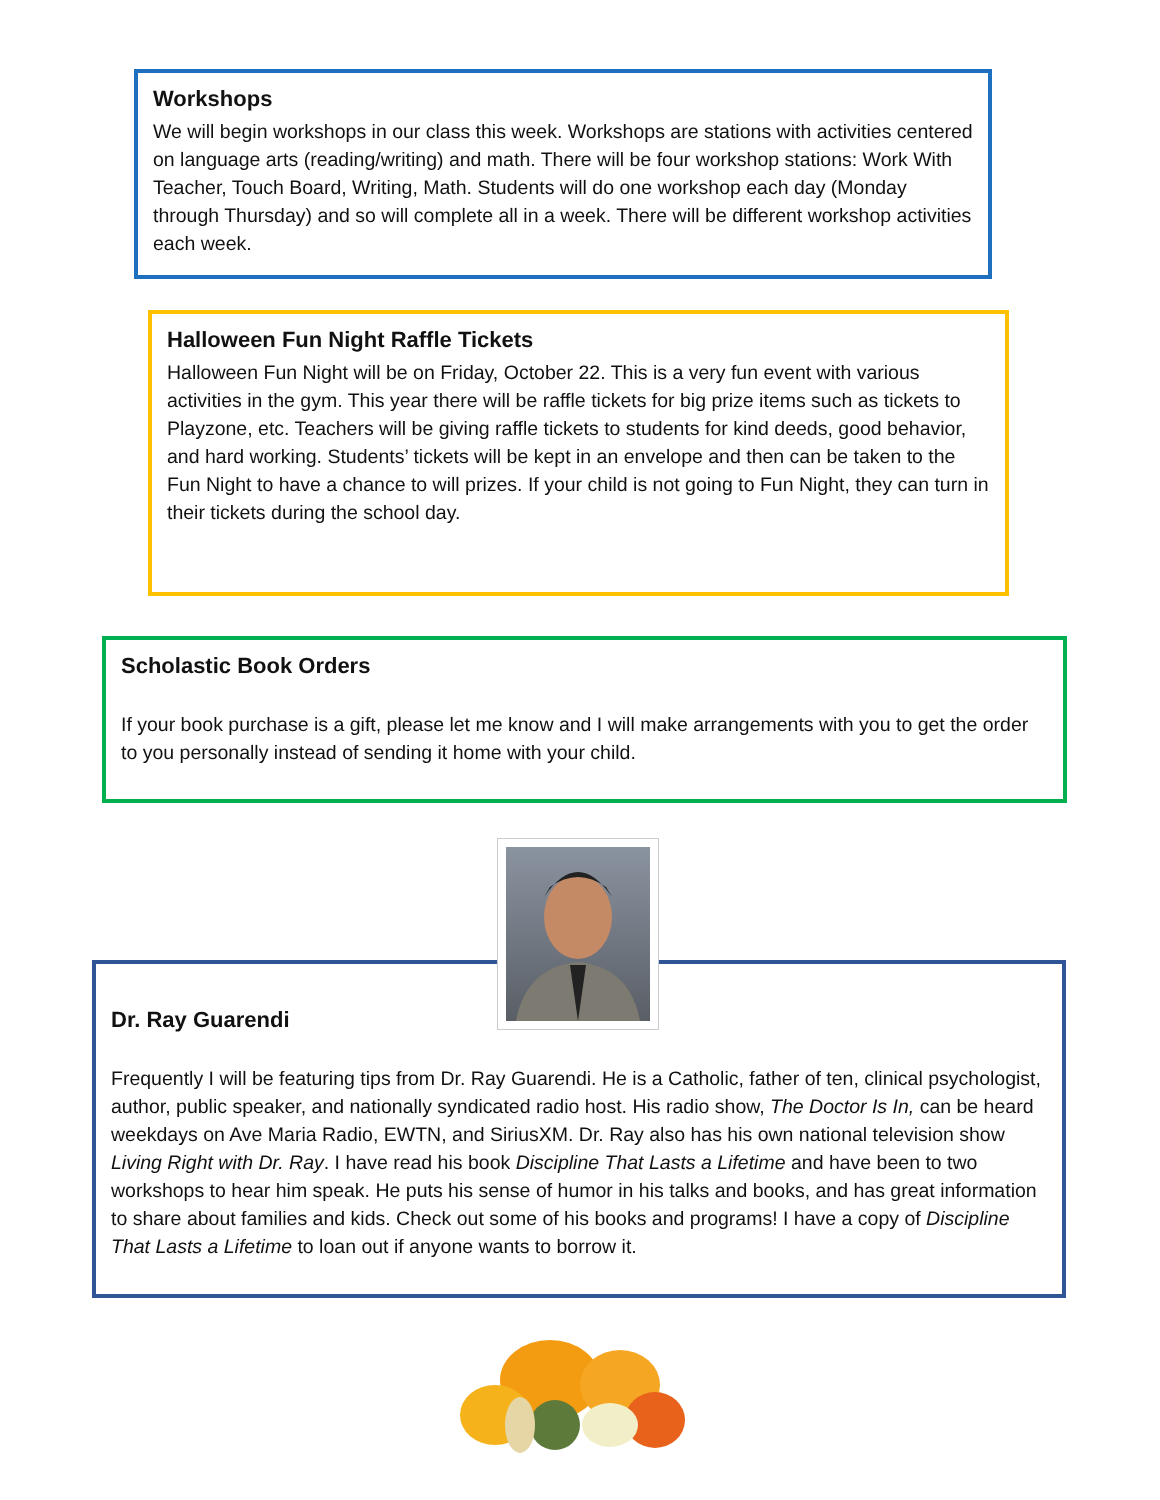Workshops
We will begin workshops in our class this week. Workshops are stations with activities centered on language arts (reading/writing) and math. There will be four workshop stations: Work With Teacher, Touch Board, Writing, Math. Students will do one workshop each day (Monday through Thursday) and so will complete all in a week. There will be different workshop activities each week.
Halloween Fun Night Raffle Tickets
Halloween Fun Night will be on Friday, October 22. This is a very fun event with various activities in the gym. This year there will be raffle tickets for big prize items such as tickets to Playzone, etc. Teachers will be giving raffle tickets to students for kind deeds, good behavior, and hard working. Students’ tickets will be kept in an envelope and then can be taken to the Fun Night to have a chance to will prizes. If your child is not going to Fun Night, they can turn in their tickets during the school day.
Scholastic Book Orders
If your book purchase is a gift, please let me know and I will make arrangements with you to get the order to you personally instead of sending it home with your child.
Dr. Ray Guarendi
Frequently I will be featuring tips from Dr. Ray Guarendi. He is a Catholic, father of ten, clinical psychologist, author, public speaker, and nationally syndicated radio host. His radio show, The Doctor Is In, can be heard weekdays on Ave Maria Radio, EWTN, and SiriusXM. Dr. Ray also has his own national television show Living Right with Dr. Ray. I have read his book Discipline That Lasts a Lifetime and have been to two workshops to hear him speak. He puts his sense of humor in his talks and books, and has great information to share about families and kids. Check out some of his books and programs! I have a copy of Discipline That Lasts a Lifetime to loan out if anyone wants to borrow it.